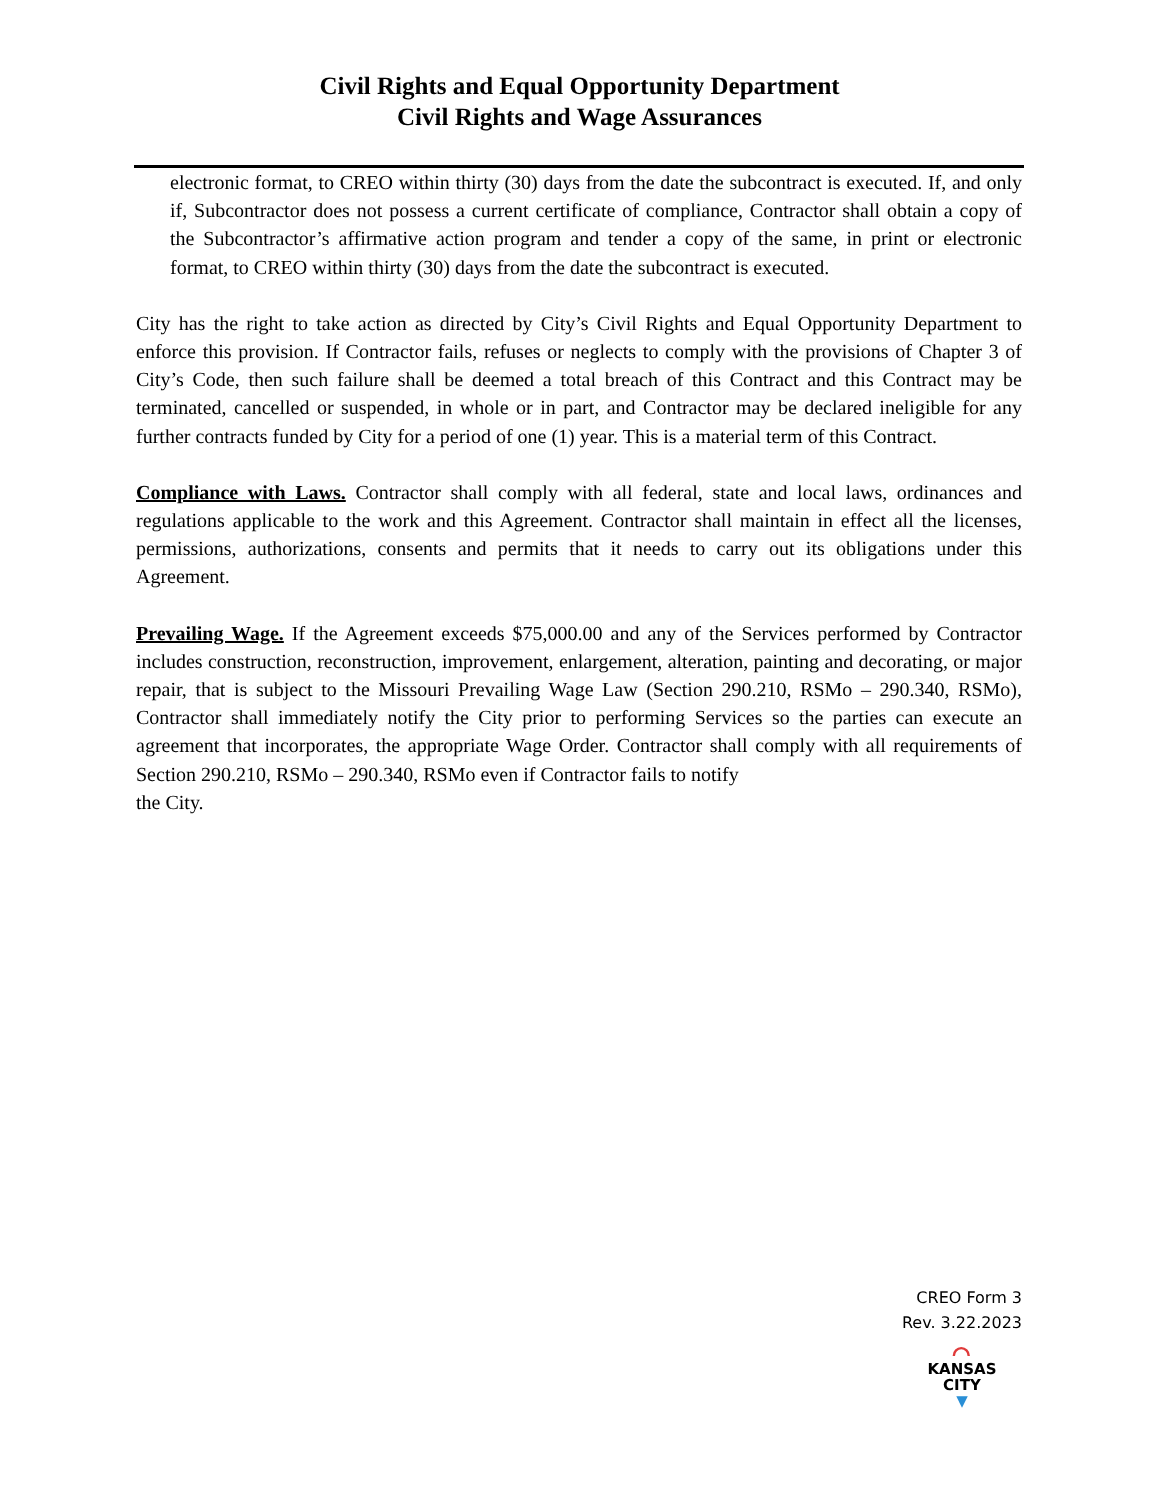Civil Rights and Equal Opportunity Department
Civil Rights and Wage Assurances
electronic format, to CREO within thirty (30) days from the date the subcontract is executed. If, and only if, Subcontractor does not possess a current certificate of compliance, Contractor shall obtain a copy of the Subcontractor’s affirmative action program and tender a copy of the same, in print or electronic format, to CREO within thirty (30) days from the date the subcontract is executed.
City has the right to take action as directed by City’s Civil Rights and Equal Opportunity Department to enforce this provision. If Contractor fails, refuses or neglects to comply with the provisions of Chapter 3 of City’s Code, then such failure shall be deemed a total breach of this Contract and this Contract may be terminated, cancelled or suspended, in whole or in part, and Contractor may be declared ineligible for any further contracts funded by City for a period of one (1) year. This is a material term of this Contract.
Compliance with Laws. Contractor shall comply with all federal, state and local laws, ordinances and regulations applicable to the work and this Agreement. Contractor shall maintain in effect all the licenses, permissions, authorizations, consents and permits that it needs to carry out its obligations under this Agreement.
Prevailing Wage. If the Agreement exceeds $75,000.00 and any of the Services performed by Contractor includes construction, reconstruction, improvement, enlargement, alteration, painting and decorating, or major repair, that is subject to the Missouri Prevailing Wage Law (Section 290.210, RSMo – 290.340, RSMo), Contractor shall immediately notify the City prior to performing Services so the parties can execute an agreement that incorporates, the appropriate Wage Order. Contractor shall comply with all requirements of Section 290.210, RSMo – 290.340, RSMo even if Contractor fails to notify
the City.
CREO Form 3
Rev. 3.22.2023
⌒
KANSAS
CITY
▼